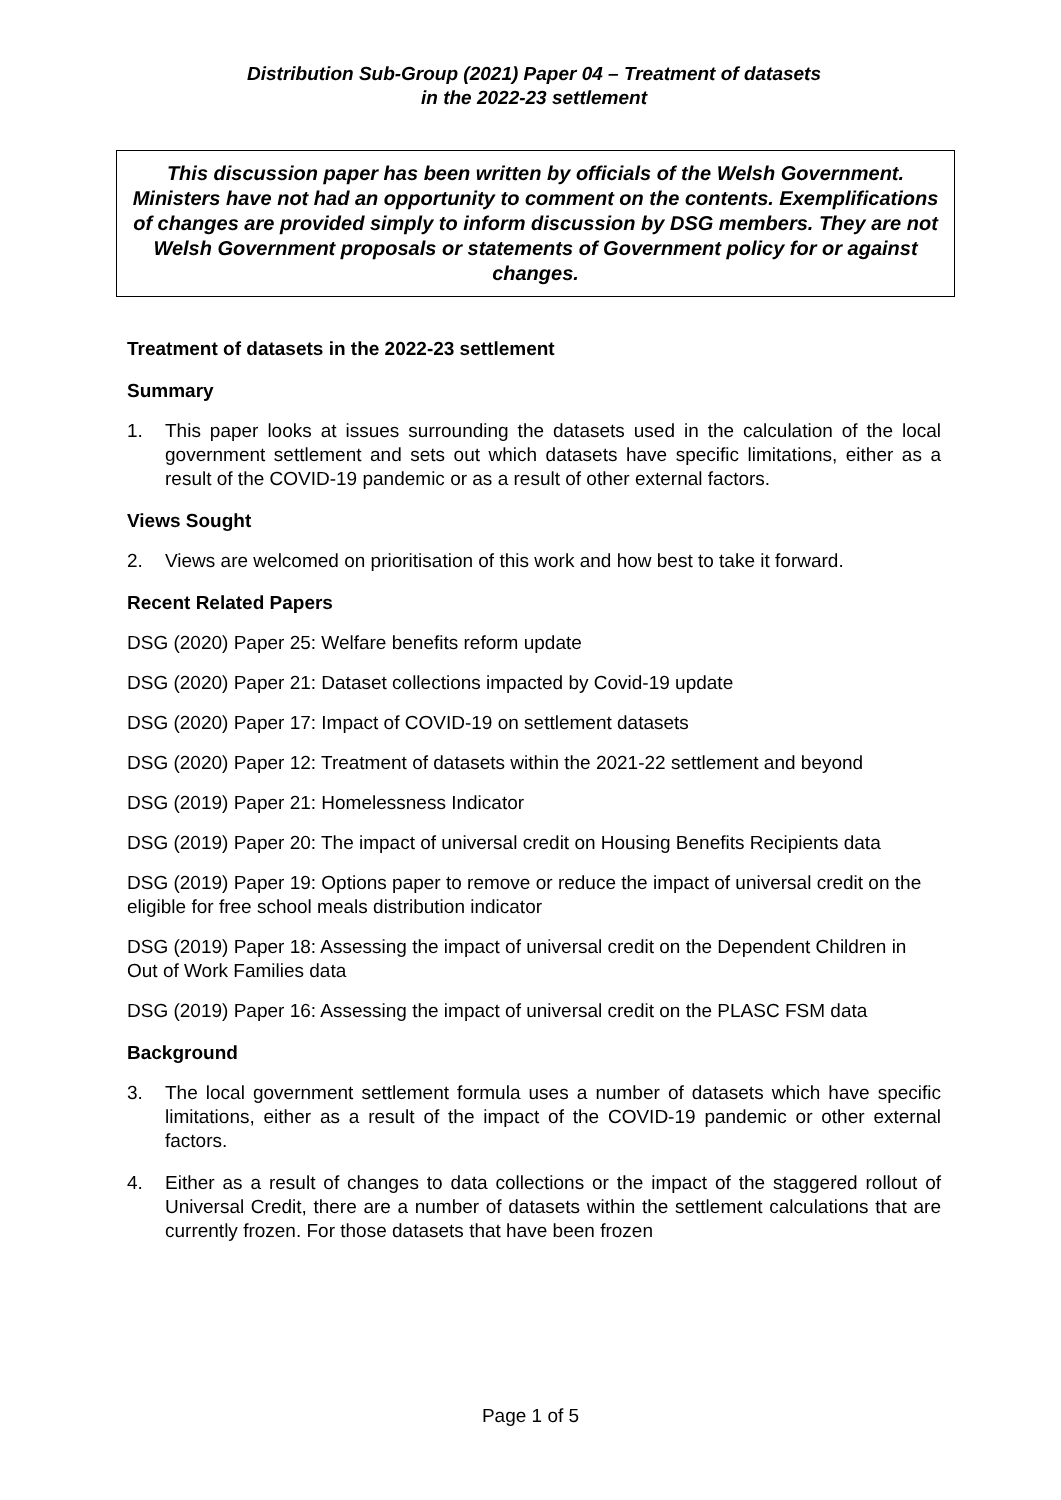Distribution Sub-Group (2021) Paper 04 – Treatment of datasets
in the 2022-23 settlement
This discussion paper has been written by officials of the Welsh Government. Ministers have not had an opportunity to comment on the contents. Exemplifications of changes are provided simply to inform discussion by DSG members. They are not Welsh Government proposals or statements of Government policy for or against changes.
Treatment of datasets in the 2022-23 settlement
Summary
1. This paper looks at issues surrounding the datasets used in the calculation of the local government settlement and sets out which datasets have specific limitations, either as a result of the COVID-19 pandemic or as a result of other external factors.
Views Sought
2. Views are welcomed on prioritisation of this work and how best to take it forward.
Recent Related Papers
DSG (2020) Paper 25: Welfare benefits reform update
DSG (2020) Paper 21: Dataset collections impacted by Covid-19 update
DSG (2020) Paper 17: Impact of COVID-19 on settlement datasets
DSG (2020) Paper 12: Treatment of datasets within the 2021-22 settlement and beyond
DSG (2019) Paper 21: Homelessness Indicator
DSG (2019) Paper 20: The impact of universal credit on Housing Benefits Recipients data
DSG (2019) Paper 19: Options paper to remove or reduce the impact of universal credit on the eligible for free school meals distribution indicator
DSG (2019) Paper 18: Assessing the impact of universal credit on the Dependent Children in Out of Work Families data
DSG (2019) Paper 16: Assessing the impact of universal credit on the PLASC FSM data
Background
3. The local government settlement formula uses a number of datasets which have specific limitations, either as a result of the impact of the COVID-19 pandemic or other external factors.
4. Either as a result of changes to data collections or the impact of the staggered rollout of Universal Credit, there are a number of datasets within the settlement calculations that are currently frozen. For those datasets that have been frozen
Page 1 of 5